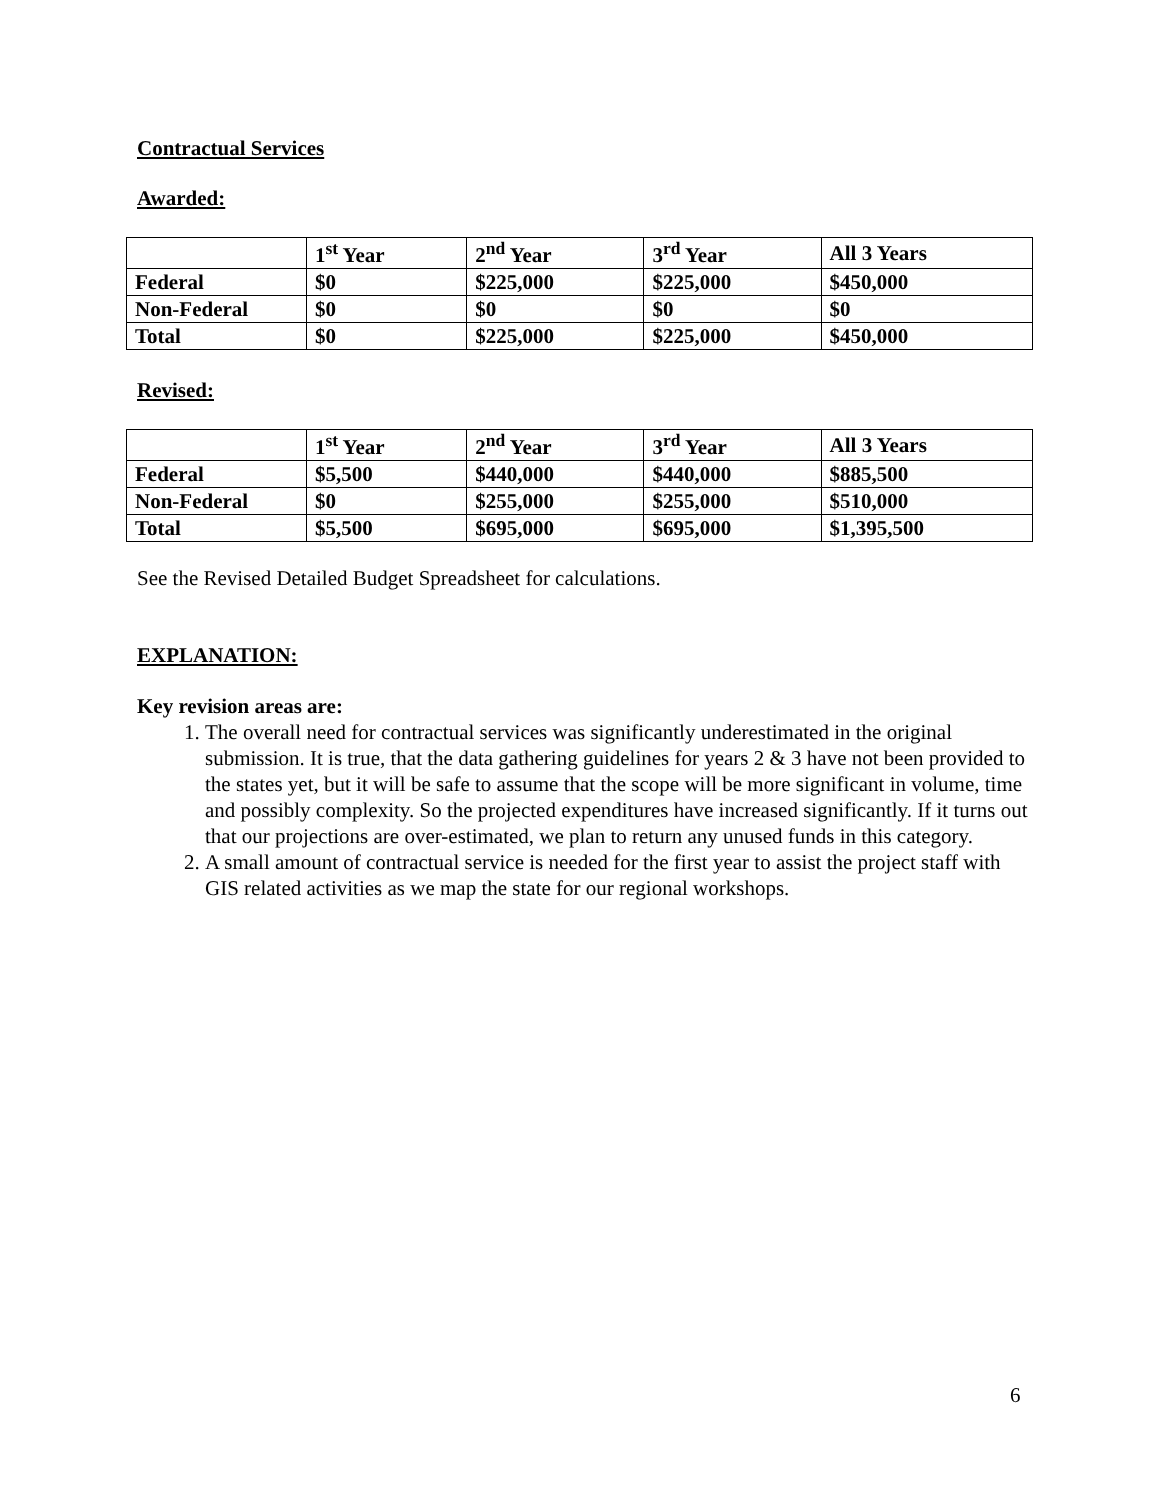Contractual Services
Awarded:
| | 1<sup>st</sup> Year | 2<sup>nd</sup> Year | 3<sup>rd</sup> Year | All 3 Years |
| --- | --- | --- | --- | --- |
| Federal | $0 | $225,000 | $225,000 | $450,000 |
| Non-Federal | $0 | $0 | $0 | $0 |
| Total | $0 | $225,000 | $225,000 | $450,000 |
Revised:
| | 1<sup>st</sup> Year | 2<sup>nd</sup> Year | 3<sup>rd</sup> Year | All 3 Years |
| --- | --- | --- | --- | --- |
| Federal | $5,500 | $440,000 | $440,000 | $885,500 |
| Non-Federal | $0 | $255,000 | $255,000 | $510,000 |
| Total | $5,500 | $695,000 | $695,000 | $1,395,500 |
See the Revised Detailed Budget Spreadsheet for calculations.
EXPLANATION:
Key revision areas are:
1. The overall need for contractual services was significantly underestimated in the original submission. It is true, that the data gathering guidelines for years 2 & 3 have not been provided to the states yet, but it will be safe to assume that the scope will be more significant in volume, time and possibly complexity. So the projected expenditures have increased significantly. If it turns out that our projections are over-estimated, we plan to return any unused funds in this category.
2. A small amount of contractual service is needed for the first year to assist the project staff with GIS related activities as we map the state for our regional workshops.
6